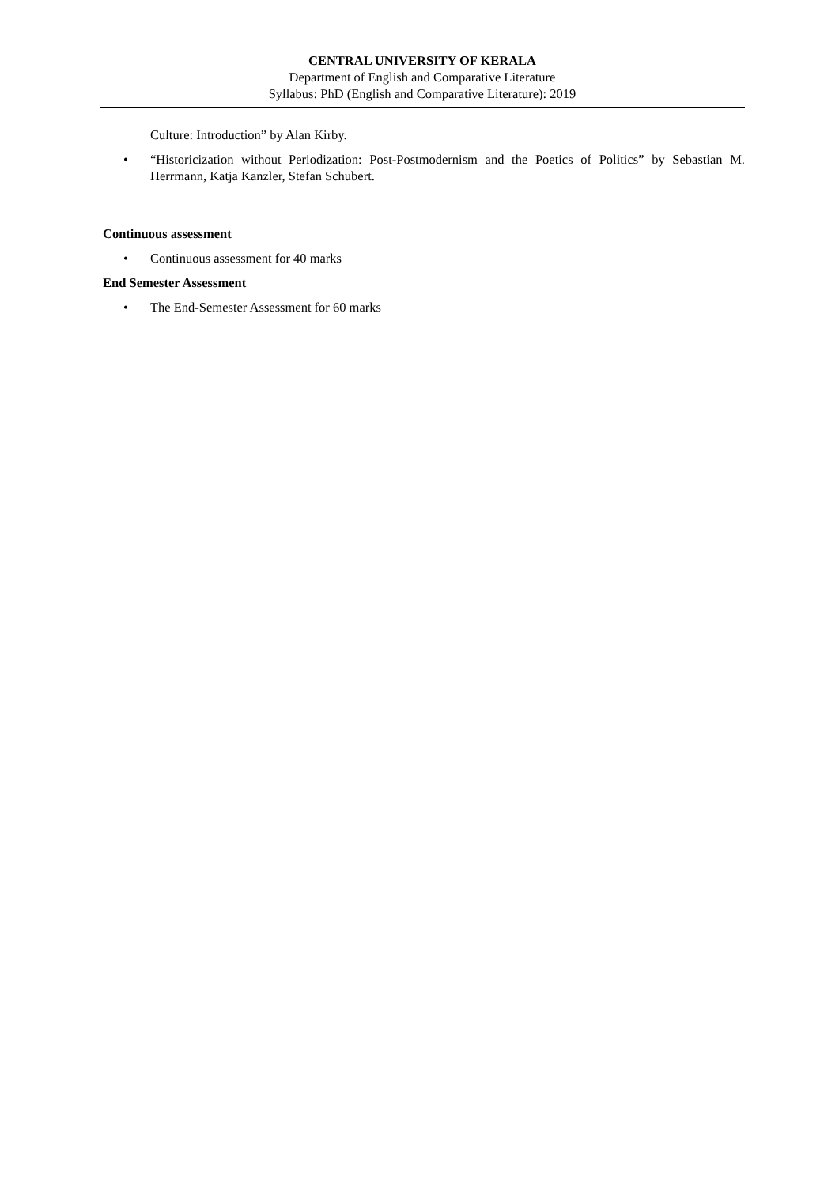CENTRAL UNIVERSITY OF KERALA
Department of English and Comparative Literature
Syllabus: PhD (English and Comparative Literature): 2019
Culture: Introduction” by Alan Kirby.
• “Historicization without Periodization: Post-Postmodernism and the Poetics of Politics” by Sebastian M. Herrmann, Katja Kanzler, Stefan Schubert.
Continuous assessment
• Continuous assessment for 40 marks
End Semester Assessment
• The End-Semester Assessment for 60 marks